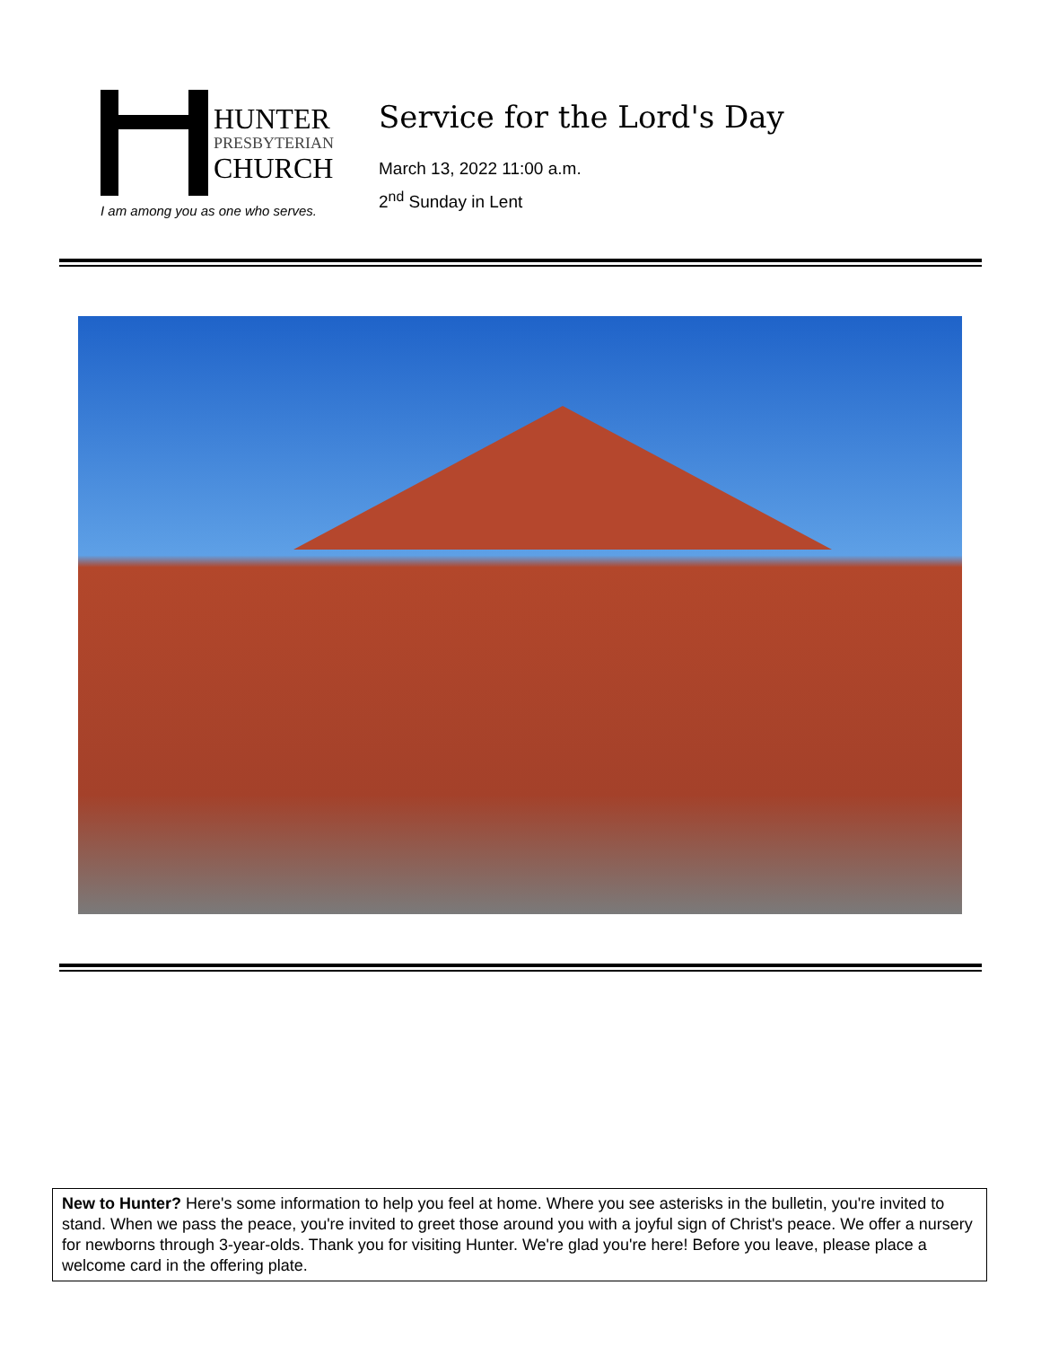HUNTER
PRESBYTERIAN
CHURCH
I am among you as one who serves.
Service for the Lord's Day
March 13, 2022 11:00 a.m.
2<sup>nd</sup> Sunday in Lent
New to Hunter? Here's some information to help you feel at home. Where you see asterisks in the bulletin, you're invited to stand. When we pass the peace, you're invited to greet those around you with a joyful sign of Christ's peace. We offer a nursery for newborns through 3-year-olds. Thank you for visiting Hunter. We're glad you're here! Before you leave, please place a welcome card in the offering plate.